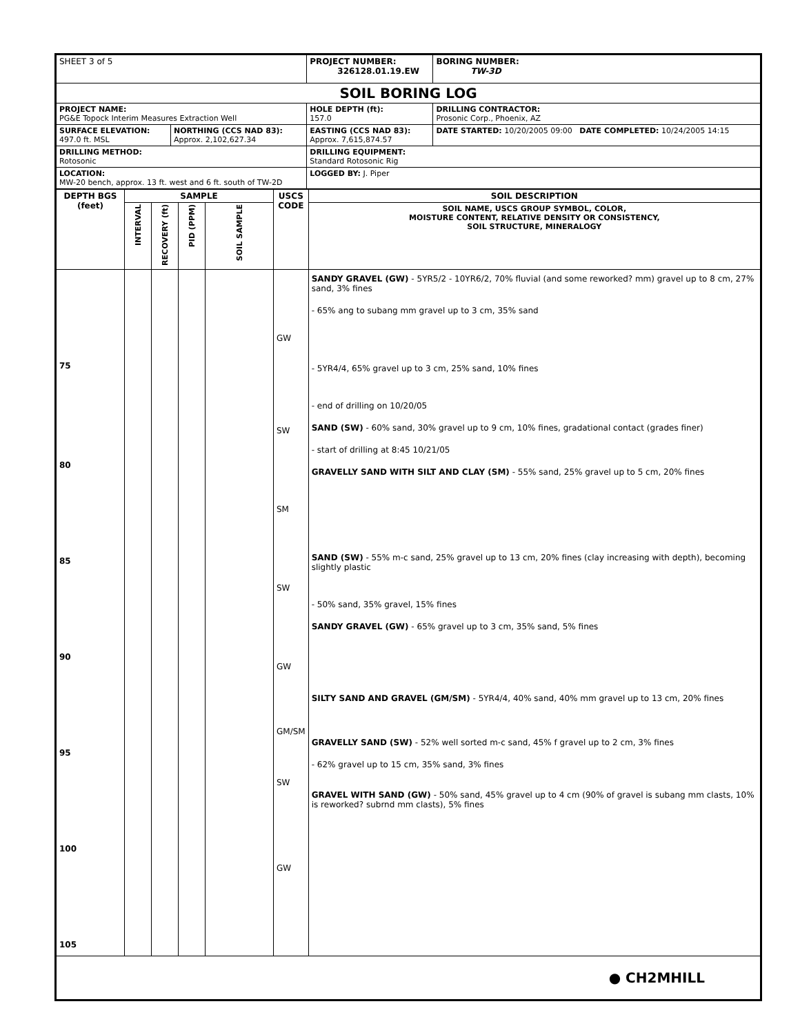| SHEET 3 of 5 | | PROJECT NUMBER: 326128.01.19.EW | BORING NUMBER: TW-3D |
| SOIL BORING LOG | | | |
| PROJECT NAME: PG&E Topock Interim Measures Extraction Well | | HOLE DEPTH (ft): 157.0 | DRILLING CONTRACTOR: Prosonic Corp., Phoenix, AZ |
| SURFACE ELEVATION: 497.0 ft. MSL | NORTHING (CCS NAD 83): Approx. 2,102,627.34 | EASTING (CCS NAD 83): Approx. 7,615,874.57 | DATE STARTED: 10/20/2005 09:00 DATE COMPLETED: 10/24/2005 14:15 |
| DRILLING METHOD: Rotosonic | | DRILLING EQUIPMENT: Standard Rotosonic Rig | |
| LOCATION: MW-20 bench, approx. 13 ft. west and 6 ft. south of TW-2D | | LOGGED BY: J. Piper | |
| DEPTH BGS (feet) | SAMPLE | | | | USCS CODE | SOIL DESCRIPTION |
| --- | --- | --- | --- | --- | --- | --- |
| | INTERVAL | RECOVERY (ft) | PID (PPM) | SOIL SAMPLE | | SOIL NAME, USCS GROUP SYMBOL, COLOR, MOISTURE CONTENT, RELATIVE DENSITY OR CONSISTENCY, SOIL STRUCTURE, MINERALOGY |
| 75 80 85 90 95 100 105 | | | | | GW SW SM SW GW GM/SM SW GW | SANDY GRAVEL (GW) - 5YR5/2 - 10YR6/2, 70% fluvial (and some reworked? mm) gravel up to 8 cm, 27% sand, 3% fines - 65% ang to subang mm gravel up to 3 cm, 35% sand - 5YR4/4, 65% gravel up to 3 cm, 25% sand, 10% fines - end of drilling on 10/20/05 SAND (SW) - 60% sand, 30% gravel up to 9 cm, 10% fines, gradational contact (grades finer) - start of drilling at 8:45 10/21/05 GRAVELLY SAND WITH SILT AND CLAY (SM) - 55% sand, 25% gravel up to 5 cm, 20% fines SAND (SW) - 55% m-c sand, 25% gravel up to 13 cm, 20% fines (clay increasing with depth), becoming slightly plastic - 50% sand, 35% gravel, 15% fines SANDY GRAVEL (GW) - 65% gravel up to 3 cm, 35% sand, 5% fines SILTY SAND AND GRAVEL (GM/SM) - 5YR4/4, 40% sand, 40% mm gravel up to 13 cm, 20% fines GRAVELLY SAND (SW) - 52% well sorted m-c sand, 45% f gravel up to 2 cm, 3% fines - 62% gravel up to 15 cm, 35% sand, 3% fines GRAVEL WITH SAND (GW) - 50% sand, 45% gravel up to 4 cm (90% of gravel is subang mm clasts, 10% is reworked? subrnd mm clasts), 5% fines |
| ● CH2MHILL | | | | | | |